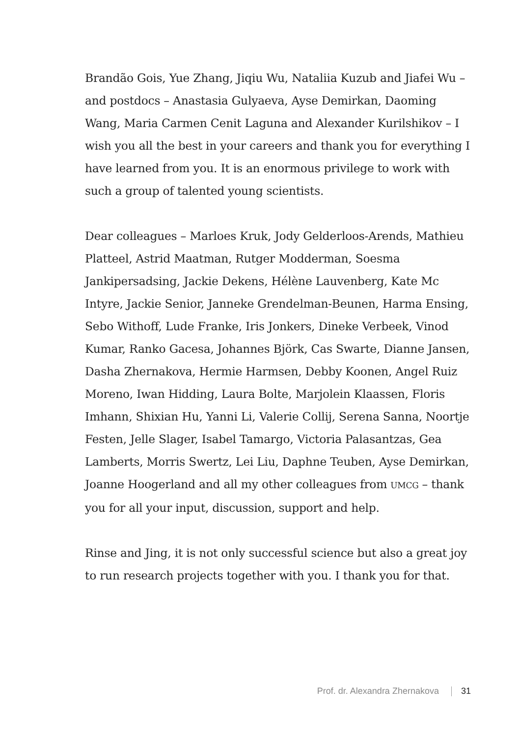Brandão Gois, Yue Zhang, Jiqiu Wu, Nataliia Kuzub and Jiafei Wu – and postdocs – Anastasia Gulyaeva, Ayse Demirkan, Daoming Wang, Maria Carmen Cenit Laguna and Alexander Kurilshikov – I wish you all the best in your careers and thank you for everything I have learned from you. It is an enormous privilege to work with such a group of talented young scien­tists.
Dear colleagues – Marloes Kruk, Jody Gelderloos-Arends, Mathieu Platteel, Astrid Maatman, Rutger Modderman, Soesma Jankipersadsing, Jackie Dekens, Hélène Lauvenberg, Kate Mc Intyre, Jackie Senior, Janneke Grendelman-Beunen, Harma Ensing, Sebo Withoff, Lude Franke, Iris Jonkers, Dineke Verbeek, Vinod Kumar, Ranko Gacesa, Johannes Björk, Cas Swarte, Dianne Jansen, Dasha Zhernakova, Hermie Harmsen, Debby Koonen, Angel Ruiz Moreno, Iwan Hidding, Laura Bolte, Marjolein Klaassen, Floris Imhann, Shixian Hu, Yanni Li, Valerie Collij, Serena Sanna, Noortje Festen, Jelle Slager, Isabel Tamargo, Victoria Palasantzas, Gea Lamberts, Morris Swertz, Lei Liu, Daphne Teuben, Ayse Demirkan, Joanne Hoogerland and all my other colleagues from UMCG – thank you for all your input, discussion, support and help.
Rinse and Jing, it is not only successful science but also a great joy to run research projects together with you. I thank you for that.
Prof. dr. Alexandra Zhernakova 31